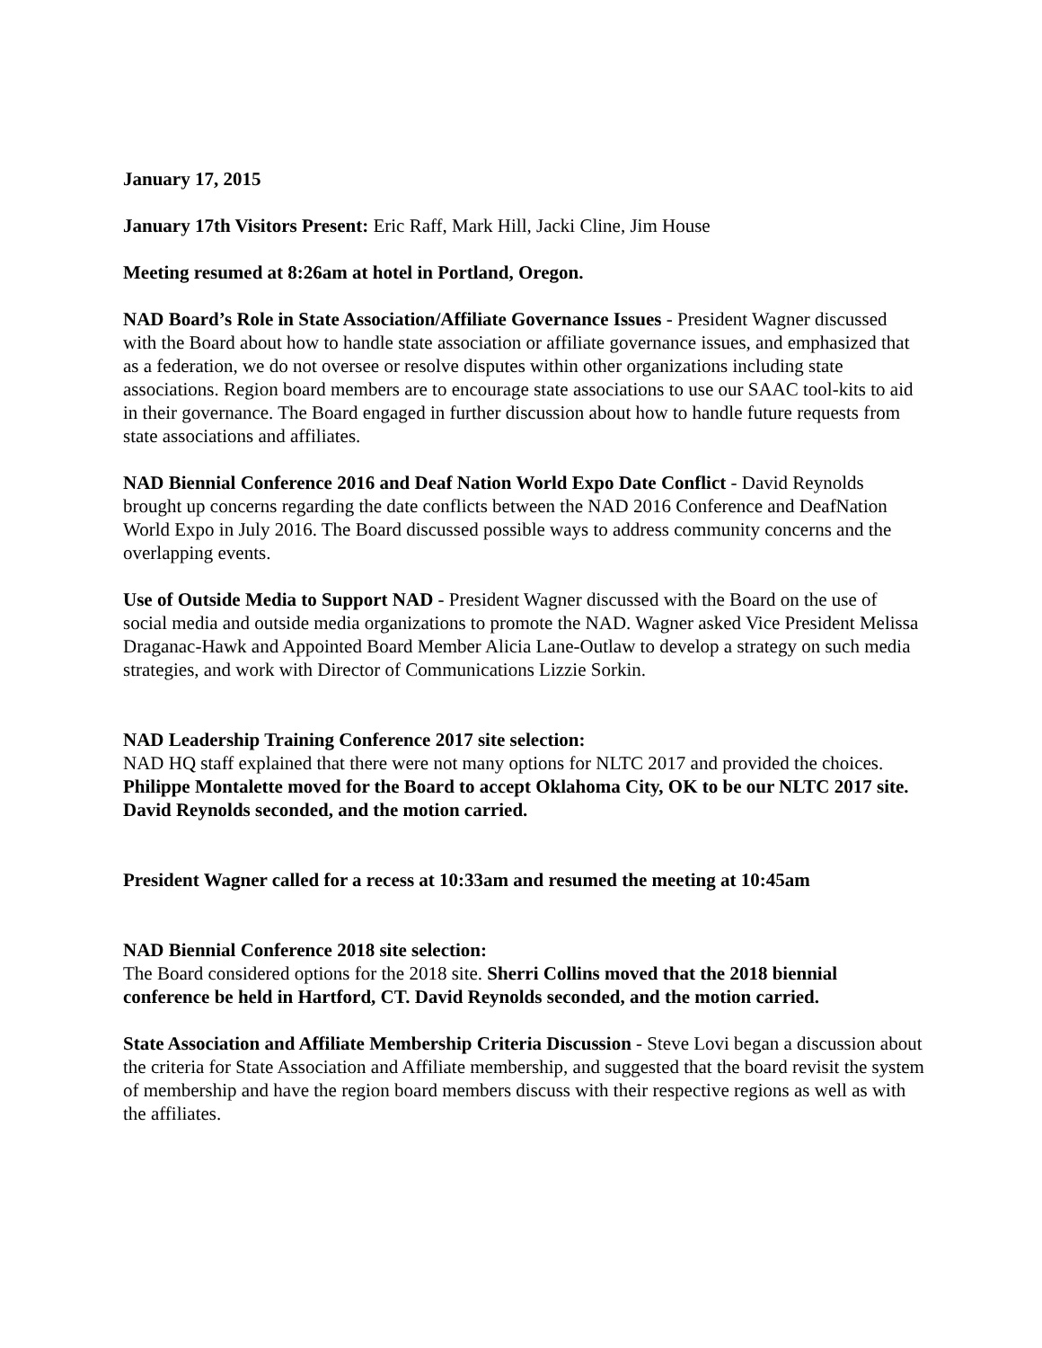January 17, 2015
January 17th Visitors Present: Eric Raff, Mark Hill, Jacki Cline, Jim House
Meeting resumed at 8:26am at hotel in Portland, Oregon.
NAD Board’s Role in State Association/Affiliate Governance Issues - President Wagner discussed with the Board about how to handle state association or affiliate governance issues, and emphasized that as a federation, we do not oversee or resolve disputes within other organizations including state associations. Region board members are to encourage state associations to use our SAAC tool-kits to aid in their governance. The Board engaged in further discussion about how to handle future requests from state associations and affiliates.
NAD Biennial Conference 2016 and Deaf Nation World Expo Date Conflict - David Reynolds brought up concerns regarding the date conflicts between the NAD 2016 Conference and DeafNation World Expo in July 2016. The Board discussed possible ways to address community concerns and the overlapping events.
Use of Outside Media to Support NAD - President Wagner discussed with the Board on the use of social media and outside media organizations to promote the NAD. Wagner asked Vice President Melissa Draganac-Hawk and Appointed Board Member Alicia Lane-Outlaw to develop a strategy on such media strategies, and work with Director of Communications Lizzie Sorkin.
NAD Leadership Training Conference 2017 site selection:
NAD HQ staff explained that there were not many options for NLTC 2017 and provided the choices. Philippe Montalette moved for the Board to accept Oklahoma City, OK to be our NLTC 2017 site. David Reynolds seconded, and the motion carried.
President Wagner called for a recess at 10:33am and resumed the meeting at 10:45am
NAD Biennial Conference 2018 site selection:
The Board considered options for the 2018 site. Sherri Collins moved that the 2018 biennial conference be held in Hartford, CT. David Reynolds seconded, and the motion carried.
State Association and Affiliate Membership Criteria Discussion - Steve Lovi began a discussion about the criteria for State Association and Affiliate membership, and suggested that the board revisit the system of membership and have the region board members discuss with their respective regions as well as with the affiliates.